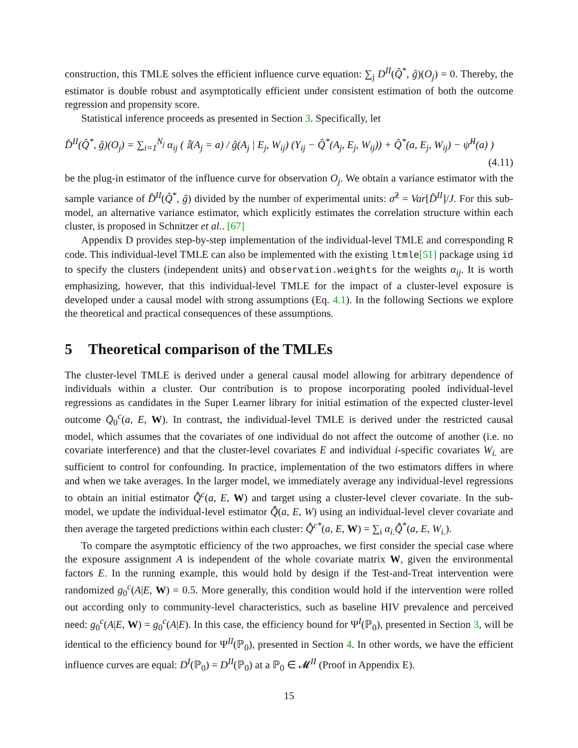construction, this TMLE solves the efficient influence curve equation: ∑<sub>j</sub> D<sup>II</sup>(Q̂<sup>*</sup>, ĝ)(O<sub>j</sub>) = 0. Thereby, the estimator is double robust and asymptotically efficient under consistent estimation of both the outcome regression and propensity score.
Statistical inference proceeds as presented in Section 3. Specifically, let
D̂<sup>II</sup>(Q̂<sup>*</sup>, ĝ)(O<sub>j</sub>) = ∑<sub>i=1</sub><sup>N<sub>j</sub></sup> α<sub>ij</sub> ( 𝕀(A<sub>j</sub> = a) / ĝ(A<sub>j</sub> | E<sub>j</sub>, W<sub>ij</sub>) (Y<sub>ij</sub> − Q̂<sup>*</sup>(A<sub>j</sub>, E<sub>j</sub>, W<sub>ij</sub>)) + Q̂<sup>*</sup>(a, E<sub>j</sub>, W<sub>ij</sub>) − ψ̂<sup>II</sup>(a) )
(4.11)
be the plug-in estimator of the influence curve for observation O<sub>j</sub>. We obtain a variance estimator with the sample variance of D̂<sup>II</sup>(Q̂<sup>*</sup>, ĝ) divided by the number of experimental units: σ̂<sup>2</sup> = Var[D̂<sup>II</sup>]/J. For this sub-model, an alternative variance estimator, which explicitly estimates the correlation structure within each cluster, is proposed in Schnitzer et al.. [67]
Appendix D provides step-by-step implementation of the individual-level TMLE and corresponding R code. This individual-level TMLE can also be implemented with the existing ltmle[51] package using id to specify the clusters (independent units) and observation.weights for the weights α<sub>ij</sub>. It is worth emphasizing, however, that this individual-level TMLE for the impact of a cluster-level exposure is developed under a causal model with strong assumptions (Eq. 4.1). In the following Sections we explore the theoretical and practical consequences of these assumptions.
5 Theoretical comparison of the TMLEs
The cluster-level TMLE is derived under a general causal model allowing for arbitrary dependence of individuals within a cluster. Our contribution is to propose incorporating pooled individual-level regressions as candidates in the Super Learner library for initial estimation of the expected cluster-level outcome Q̄<sub>0</sub><sup>c</sup>(a, E, W). In contrast, the individual-level TMLE is derived under the restricted causal model, which assumes that the covariates of one individual do not affect the outcome of another (i.e. no covariate interference) and that the cluster-level covariates E and individual i-specific covariates W<sub>i.</sub> are sufficient to control for confounding. In practice, implementation of the two estimators differs in where and when we take averages. In the larger model, we immediately average any individual-level regressions to obtain an initial estimator Q̄̂<sup>c</sup>(a, E, W) and target using a cluster-level clever covariate. In the sub-model, we update the individual-level estimator Q̄̂(a, E, W) using an individual-level clever covariate and then average the targeted predictions within each cluster: Q̄̂<sup>c*</sup>(a, E, W) = ∑<sub>i</sub> α<sub>i.</sub>Q̄̂<sup>*</sup>(a, E, W<sub>i.</sub>).
To compare the asymptotic efficiency of the two approaches, we first consider the special case where the exposure assignment A is independent of the whole covariate matrix W, given the environmental factors E. In the running example, this would hold by design if the Test-and-Treat intervention were randomized g<sub>0</sub><sup>c</sup>(A|E, W) = 0.5. More generally, this condition would hold if the intervention were rolled out according only to community-level characteristics, such as baseline HIV prevalence and perceived need: g<sub>0</sub><sup>c</sup>(A|E, W) = g<sub>0</sub><sup>c</sup>(A|E). In this case, the efficiency bound for Ψ<sup>I</sup>(ℙ<sub>0</sub>), presented in Section 3, will be identical to the efficiency bound for Ψ<sup>II</sup>(ℙ<sub>0</sub>), presented in Section 4. In other words, we have the efficient influence curves are equal: D<sup>I</sup>(ℙ<sub>0</sub>) = D<sup>II</sup>(ℙ<sub>0</sub>) at a ℙ<sub>0</sub> ∈ 𝓜<sup>II</sup> (Proof in Appendix E).
15